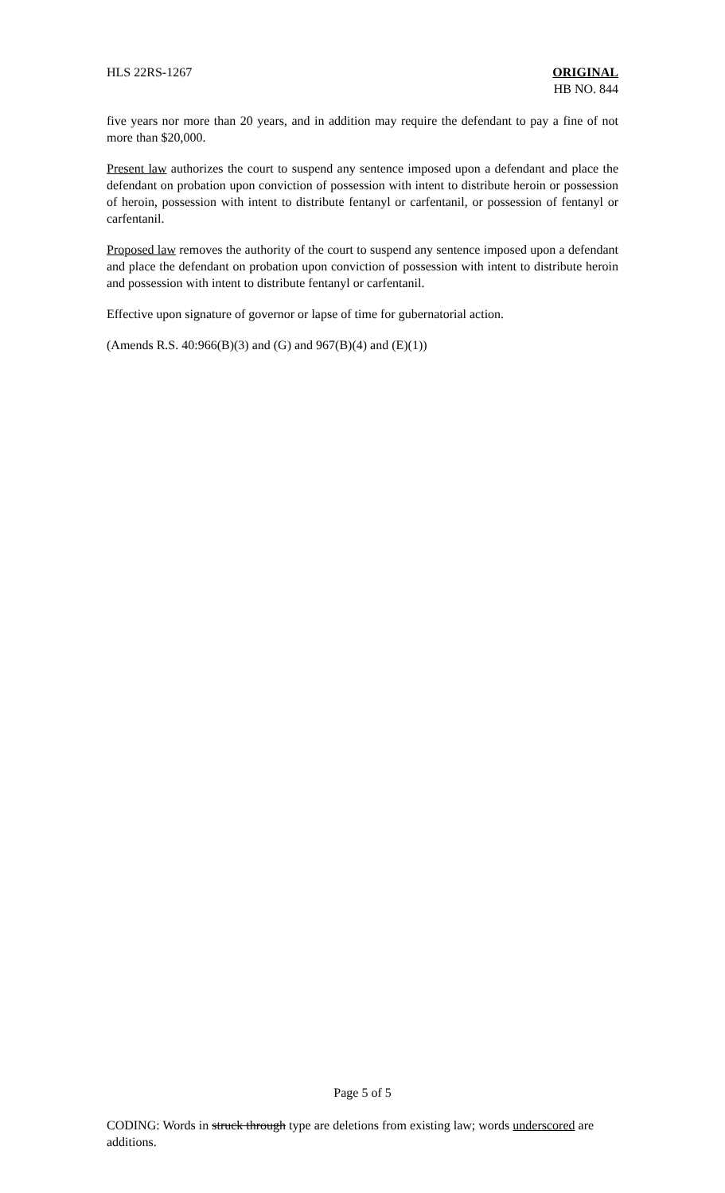HLS 22RS-1267 ORIGINAL
HB NO. 844
five years nor more than 20 years, and in addition may require the defendant to pay a fine of not more than $20,000.
Present law authorizes the court to suspend any sentence imposed upon a defendant and place the defendant on probation upon conviction of possession with intent to distribute heroin or possession of heroin, possession with intent to distribute fentanyl or carfentanil, or possession of fentanyl or carfentanil.
Proposed law removes the authority of the court to suspend any sentence imposed upon a defendant and place the defendant on probation upon conviction of possession with intent to distribute heroin and possession with intent to distribute fentanyl or carfentanil.
Effective upon signature of governor or lapse of time for gubernatorial action.
(Amends R.S. 40:966(B)(3) and (G) and 967(B)(4) and (E)(1))
Page 5 of 5
CODING: Words in struck through type are deletions from existing law; words underscored are additions.